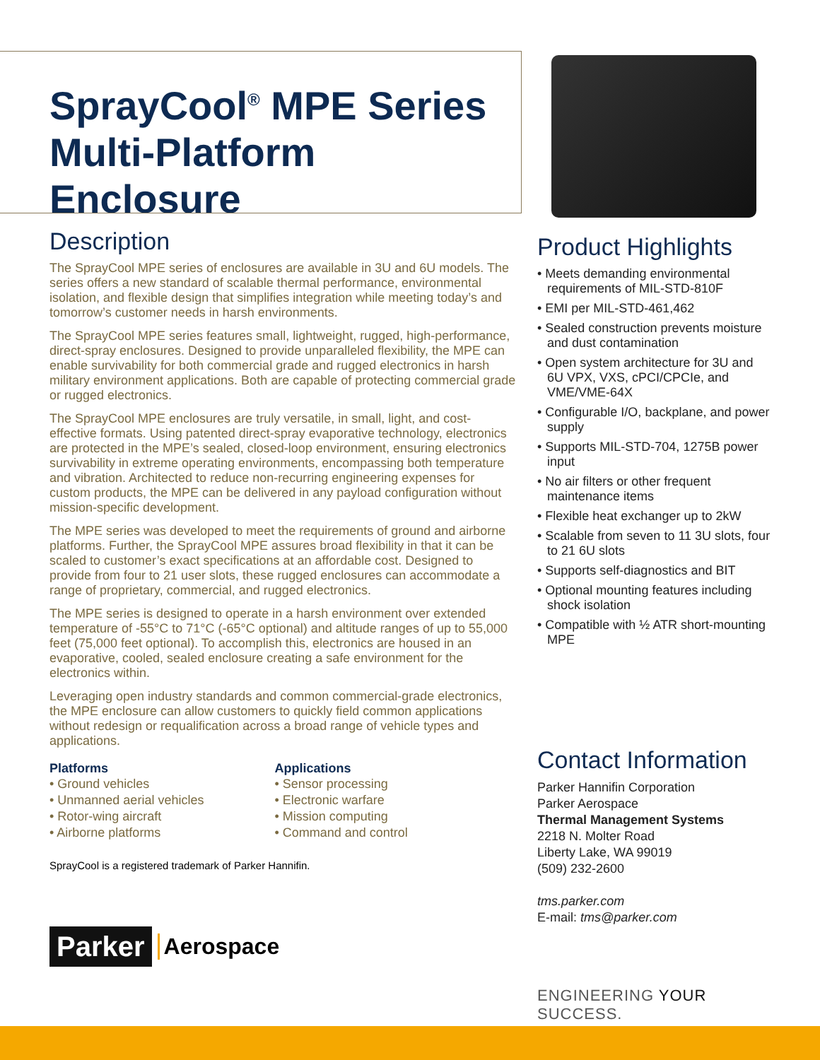SprayCool<sup>®</sup> MPE Series
Multi-Platform Enclosure
Description
The SprayCool MPE series of enclosures are available in 3U and 6U models. The series offers a new standard of scalable thermal performance, environmental isolation, and flexible design that simplifies integration while meeting today’s and tomorrow’s customer needs in harsh environments.
The SprayCool MPE series features small, lightweight, rugged, high-performance, direct-spray enclosures. Designed to provide unparalleled flexibility, the MPE can enable survivability for both commercial grade and rugged electronics in harsh military environment applications. Both are capable of protecting commercial grade or rugged electronics.
The SprayCool MPE enclosures are truly versatile, in small, light, and cost-effective formats. Using patented direct-spray evaporative technology, electronics are protected in the MPE’s sealed, closed-loop environment, ensuring electronics survivability in extreme operating environments, encompassing both temperature and vibration. Architected to reduce non-recurring engineering expenses for custom products, the MPE can be delivered in any payload configuration without mission-specific development.
The MPE series was developed to meet the requirements of ground and airborne platforms. Further, the SprayCool MPE assures broad flexibility in that it can be scaled to customer’s exact specifications at an affordable cost. Designed to provide from four to 21 user slots, these rugged enclosures can accommodate a range of proprietary, commercial, and rugged electronics.
The MPE series is designed to operate in a harsh environment over extended temperature of -55°C to 71°C (-65°C optional) and altitude ranges of up to 55,000 feet (75,000 feet optional). To accomplish this, electronics are housed in an evaporative, cooled, sealed enclosure creating a safe environment for the electronics within.
Leveraging open industry standards and common commercial-grade electronics, the MPE enclosure can allow customers to quickly field common applications without redesign or requalification across a broad range of vehicle types and applications.
Platforms
• Ground vehicles
• Unmanned aerial vehicles
• Rotor-wing aircraft
• Airborne platforms
Applications
• Sensor processing
• Electronic warfare
• Mission computing
• Command and control
SprayCool is a registered trademark of Parker Hannifin.
Parker Aerospace
Product Highlights
• Meets demanding environmental requirements of MIL-STD-810F
• EMI per MIL-STD-461,462
• Sealed construction prevents moisture and dust contamination
• Open system architecture for 3U and 6U VPX, VXS, cPCI/CPCIe, and VME/VME-64X
• Configurable I/O, backplane, and power supply
• Supports MIL-STD-704, 1275B power input
• No air filters or other frequent maintenance items
• Flexible heat exchanger up to 2kW
• Scalable from seven to 11 3U slots, four to 21 6U slots
• Supports self-diagnostics and BIT
• Optional mounting features including shock isolation
• Compatible with ½ ATR short-mounting MPE
Contact Information
Parker Hannifin Corporation
Parker Aerospace
Thermal Management Systems
2218 N. Molter Road
Liberty Lake, WA 99019
(509) 232-2600
tms.parker.com
E-mail: tms@parker.com
ENGINEERING YOUR SUCCESS.